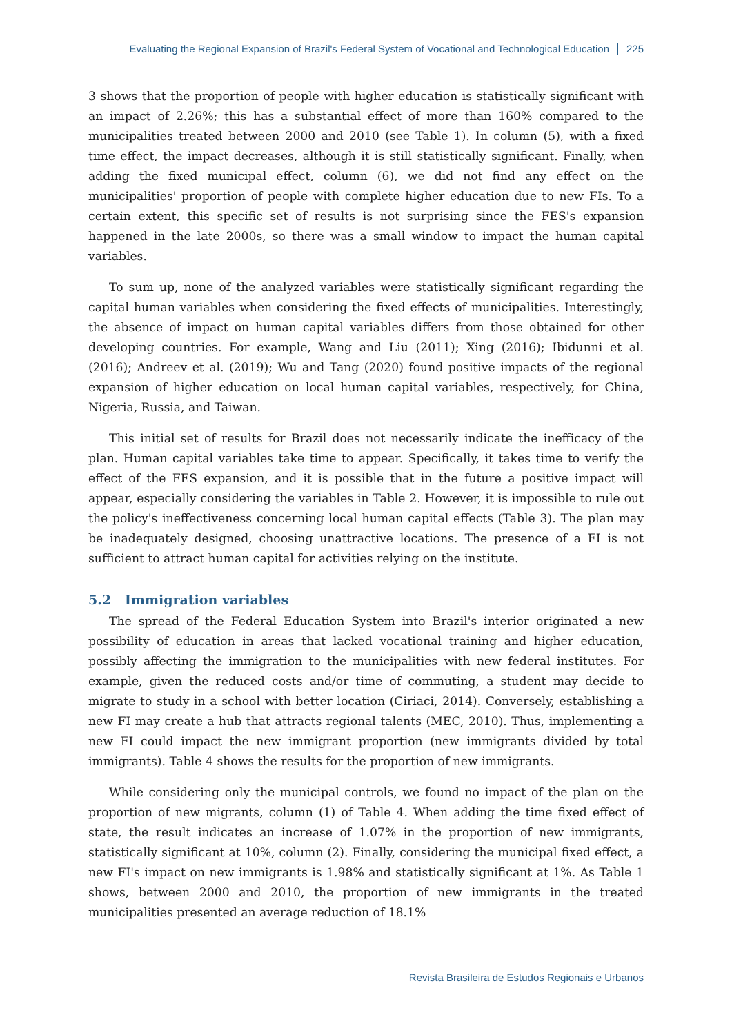Evaluating the Regional Expansion of Brazil's Federal System of Vocational and Technological Education 225
3 shows that the proportion of people with higher education is statistically significant with an impact of 2.26%; this has a substantial effect of more than 160% compared to the municipalities treated between 2000 and 2010 (see Table 1). In column (5), with a fixed time effect, the impact decreases, although it is still statistically significant. Finally, when adding the fixed municipal effect, column (6), we did not find any effect on the municipalities' proportion of people with complete higher education due to new FIs. To a certain extent, this specific set of results is not surprising since the FES's expansion happened in the late 2000s, so there was a small window to impact the human capital variables.
To sum up, none of the analyzed variables were statistically significant regarding the capital human variables when considering the fixed effects of municipalities. Interestingly, the absence of impact on human capital variables differs from those obtained for other developing countries. For example, Wang and Liu (2011); Xing (2016); Ibidunni et al. (2016); Andreev et al. (2019); Wu and Tang (2020) found positive impacts of the regional expansion of higher education on local human capital variables, respectively, for China, Nigeria, Russia, and Taiwan.
This initial set of results for Brazil does not necessarily indicate the inefficacy of the plan. Human capital variables take time to appear. Specifically, it takes time to verify the effect of the FES expansion, and it is possible that in the future a positive impact will appear, especially considering the variables in Table 2. However, it is impossible to rule out the policy's ineffectiveness concerning local human capital effects (Table 3). The plan may be inadequately designed, choosing unattractive locations. The presence of a FI is not sufficient to attract human capital for activities relying on the institute.
5.2 Immigration variables
The spread of the Federal Education System into Brazil's interior originated a new possibility of education in areas that lacked vocational training and higher education, possibly affecting the immigration to the municipalities with new federal institutes. For example, given the reduced costs and/or time of commuting, a student may decide to migrate to study in a school with better location (Ciriaci, 2014). Conversely, establishing a new FI may create a hub that attracts regional talents (MEC, 2010). Thus, implementing a new FI could impact the new immigrant proportion (new immigrants divided by total immigrants). Table 4 shows the results for the proportion of new immigrants.
While considering only the municipal controls, we found no impact of the plan on the proportion of new migrants, column (1) of Table 4. When adding the time fixed effect of state, the result indicates an increase of 1.07% in the proportion of new immigrants, statistically significant at 10%, column (2). Finally, considering the municipal fixed effect, a new FI's impact on new immigrants is 1.98% and statistically significant at 1%. As Table 1 shows, between 2000 and 2010, the proportion of new immigrants in the treated municipalities presented an average reduction of 18.1%
Revista Brasileira de Estudos Regionais e Urbanos